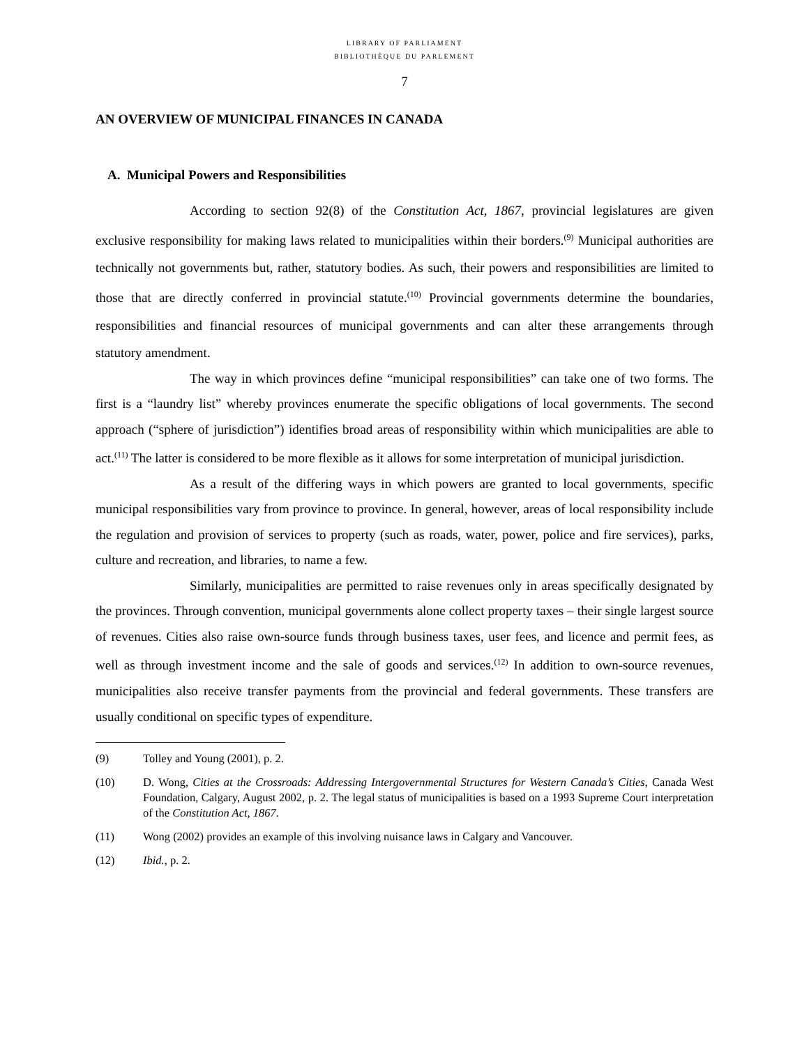LIBRARY OF PARLIAMENT
BIBLIOTHÈQUE DU PARLEMENT
7
AN OVERVIEW OF MUNICIPAL FINANCES IN CANADA
A. Municipal Powers and Responsibilities
According to section 92(8) of the Constitution Act, 1867, provincial legislatures are given exclusive responsibility for making laws related to municipalities within their borders.<sup>(9)</sup> Municipal authorities are technically not governments but, rather, statutory bodies. As such, their powers and responsibilities are limited to those that are directly conferred in provincial statute.<sup>(10)</sup> Provincial governments determine the boundaries, responsibilities and financial resources of municipal governments and can alter these arrangements through statutory amendment.
The way in which provinces define “municipal responsibilities” can take one of two forms. The first is a “laundry list” whereby provinces enumerate the specific obligations of local governments. The second approach (“sphere of jurisdiction”) identifies broad areas of responsibility within which municipalities are able to act.<sup>(11)</sup> The latter is considered to be more flexible as it allows for some interpretation of municipal jurisdiction.
As a result of the differing ways in which powers are granted to local governments, specific municipal responsibilities vary from province to province. In general, however, areas of local responsibility include the regulation and provision of services to property (such as roads, water, power, police and fire services), parks, culture and recreation, and libraries, to name a few.
Similarly, municipalities are permitted to raise revenues only in areas specifically designated by the provinces. Through convention, municipal governments alone collect property taxes – their single largest source of revenues. Cities also raise own-source funds through business taxes, user fees, and licence and permit fees, as well as through investment income and the sale of goods and services.<sup>(12)</sup> In addition to own-source revenues, municipalities also receive transfer payments from the provincial and federal governments. These transfers are usually conditional on specific types of expenditure.
(9) Tolley and Young (2001), p. 2.
(10) D. Wong, Cities at the Crossroads: Addressing Intergovernmental Structures for Western Canada’s Cities, Canada West Foundation, Calgary, August 2002, p. 2. The legal status of municipalities is based on a 1993 Supreme Court interpretation of the Constitution Act, 1867.
(11) Wong (2002) provides an example of this involving nuisance laws in Calgary and Vancouver.
(12) Ibid., p. 2.